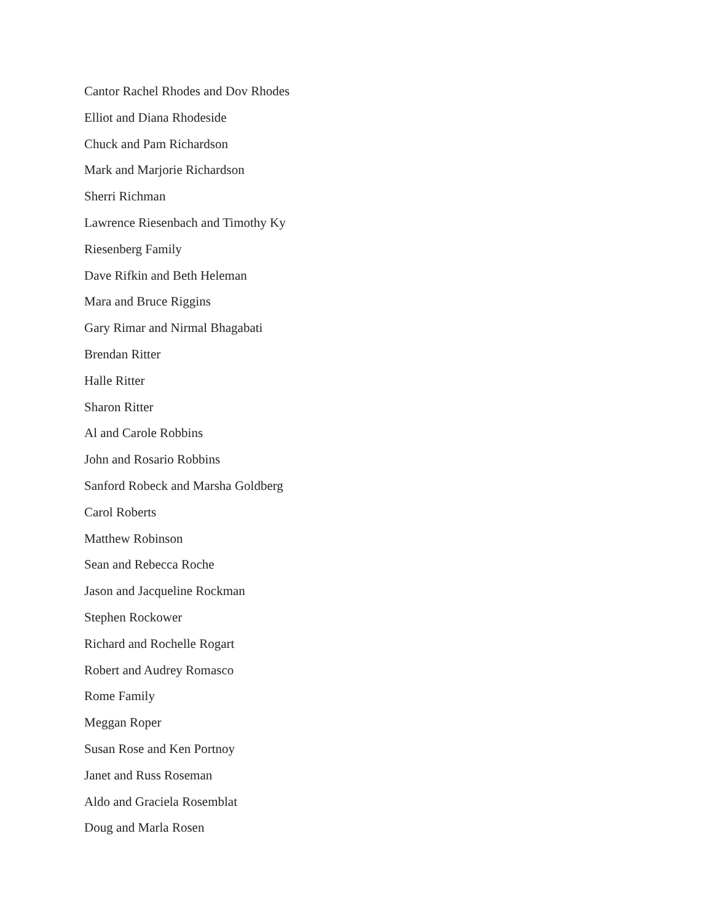Cantor Rachel Rhodes and Dov Rhodes
Elliot and Diana Rhodeside
Chuck and Pam Richardson
Mark and Marjorie Richardson
Sherri Richman
Lawrence Riesenbach and Timothy Ky
Riesenberg Family
Dave Rifkin and Beth Heleman
Mara and Bruce Riggins
Gary Rimar and Nirmal Bhagabati
Brendan Ritter
Halle Ritter
Sharon Ritter
Al and Carole Robbins
John and Rosario Robbins
Sanford Robeck and Marsha Goldberg
Carol Roberts
Matthew Robinson
Sean and Rebecca Roche
Jason and Jacqueline Rockman
Stephen Rockower
Richard and Rochelle Rogart
Robert and Audrey Romasco
Rome Family
Meggan Roper
Susan Rose and Ken Portnoy
Janet and Russ Roseman
Aldo and Graciela Rosemblat
Doug and Marla Rosen